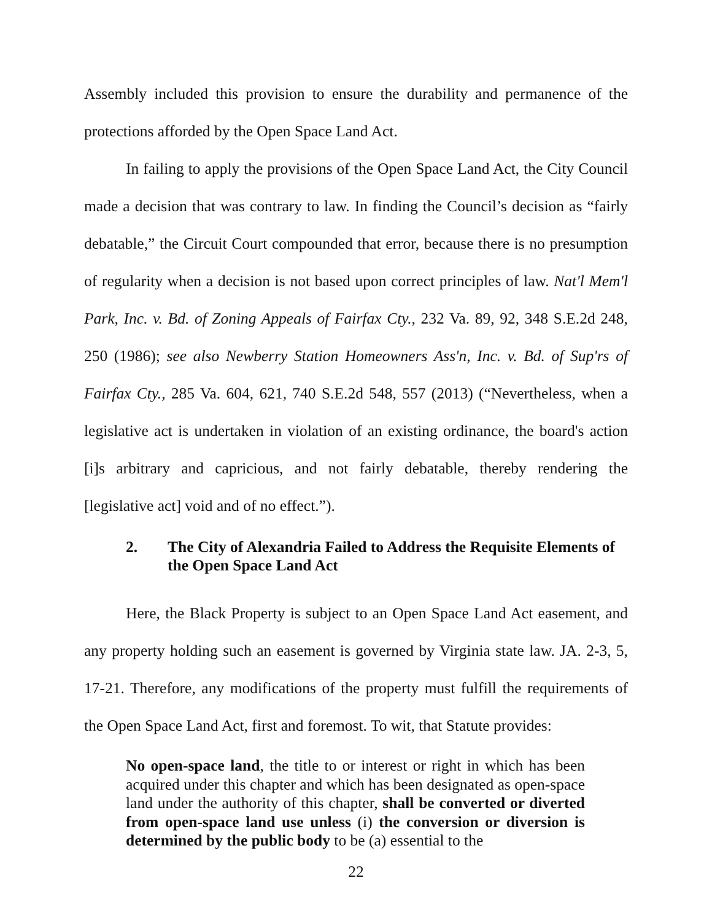Assembly included this provision to ensure the durability and permanence of the protections afforded by the Open Space Land Act.
In failing to apply the provisions of the Open Space Land Act, the City Council made a decision that was contrary to law. In finding the Council’s decision as “fairly debatable,” the Circuit Court compounded that error, because there is no presumption of regularity when a decision is not based upon correct principles of law. Nat'l Mem'l Park, Inc. v. Bd. of Zoning Appeals of Fairfax Cty., 232 Va. 89, 92, 348 S.E.2d 248, 250 (1986); see also Newberry Station Homeowners Ass'n, Inc. v. Bd. of Sup'rs of Fairfax Cty., 285 Va. 604, 621, 740 S.E.2d 548, 557 (2013) (“Nevertheless, when a legislative act is undertaken in violation of an existing ordinance, the board's action [i]s arbitrary and capricious, and not fairly debatable, thereby rendering the [legislative act] void and of no effect.”).
2. The City of Alexandria Failed to Address the Requisite Elements of the Open Space Land Act
Here, the Black Property is subject to an Open Space Land Act easement, and any property holding such an easement is governed by Virginia state law. JA. 2-3, 5, 17-21. Therefore, any modifications of the property must fulfill the requirements of the Open Space Land Act, first and foremost. To wit, that Statute provides:
No open-space land, the title to or interest or right in which has been acquired under this chapter and which has been designated as open-space land under the authority of this chapter, shall be converted or diverted from open-space land use unless (i) the conversion or diversion is determined by the public body to be (a) essential to the
22